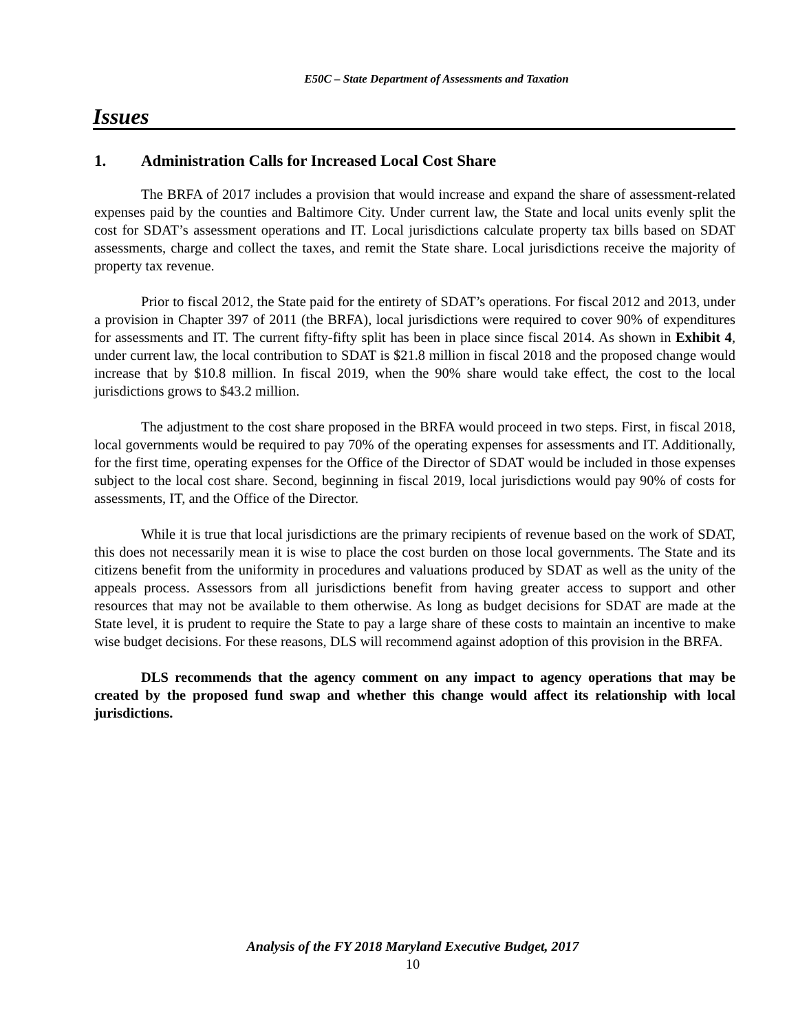E50C – State Department of Assessments and Taxation
Issues
1. Administration Calls for Increased Local Cost Share
The BRFA of 2017 includes a provision that would increase and expand the share of assessment-related expenses paid by the counties and Baltimore City. Under current law, the State and local units evenly split the cost for SDAT’s assessment operations and IT. Local jurisdictions calculate property tax bills based on SDAT assessments, charge and collect the taxes, and remit the State share. Local jurisdictions receive the majority of property tax revenue.
Prior to fiscal 2012, the State paid for the entirety of SDAT’s operations. For fiscal 2012 and 2013, under a provision in Chapter 397 of 2011 (the BRFA), local jurisdictions were required to cover 90% of expenditures for assessments and IT. The current fifty-fifty split has been in place since fiscal 2014. As shown in Exhibit 4, under current law, the local contribution to SDAT is $21.8 million in fiscal 2018 and the proposed change would increase that by $10.8 million. In fiscal 2019, when the 90% share would take effect, the cost to the local jurisdictions grows to $43.2 million.
The adjustment to the cost share proposed in the BRFA would proceed in two steps. First, in fiscal 2018, local governments would be required to pay 70% of the operating expenses for assessments and IT. Additionally, for the first time, operating expenses for the Office of the Director of SDAT would be included in those expenses subject to the local cost share. Second, beginning in fiscal 2019, local jurisdictions would pay 90% of costs for assessments, IT, and the Office of the Director.
While it is true that local jurisdictions are the primary recipients of revenue based on the work of SDAT, this does not necessarily mean it is wise to place the cost burden on those local governments. The State and its citizens benefit from the uniformity in procedures and valuations produced by SDAT as well as the unity of the appeals process. Assessors from all jurisdictions benefit from having greater access to support and other resources that may not be available to them otherwise. As long as budget decisions for SDAT are made at the State level, it is prudent to require the State to pay a large share of these costs to maintain an incentive to make wise budget decisions. For these reasons, DLS will recommend against adoption of this provision in the BRFA.
DLS recommends that the agency comment on any impact to agency operations that may be created by the proposed fund swap and whether this change would affect its relationship with local jurisdictions.
Analysis of the FY 2018 Maryland Executive Budget, 2017
10